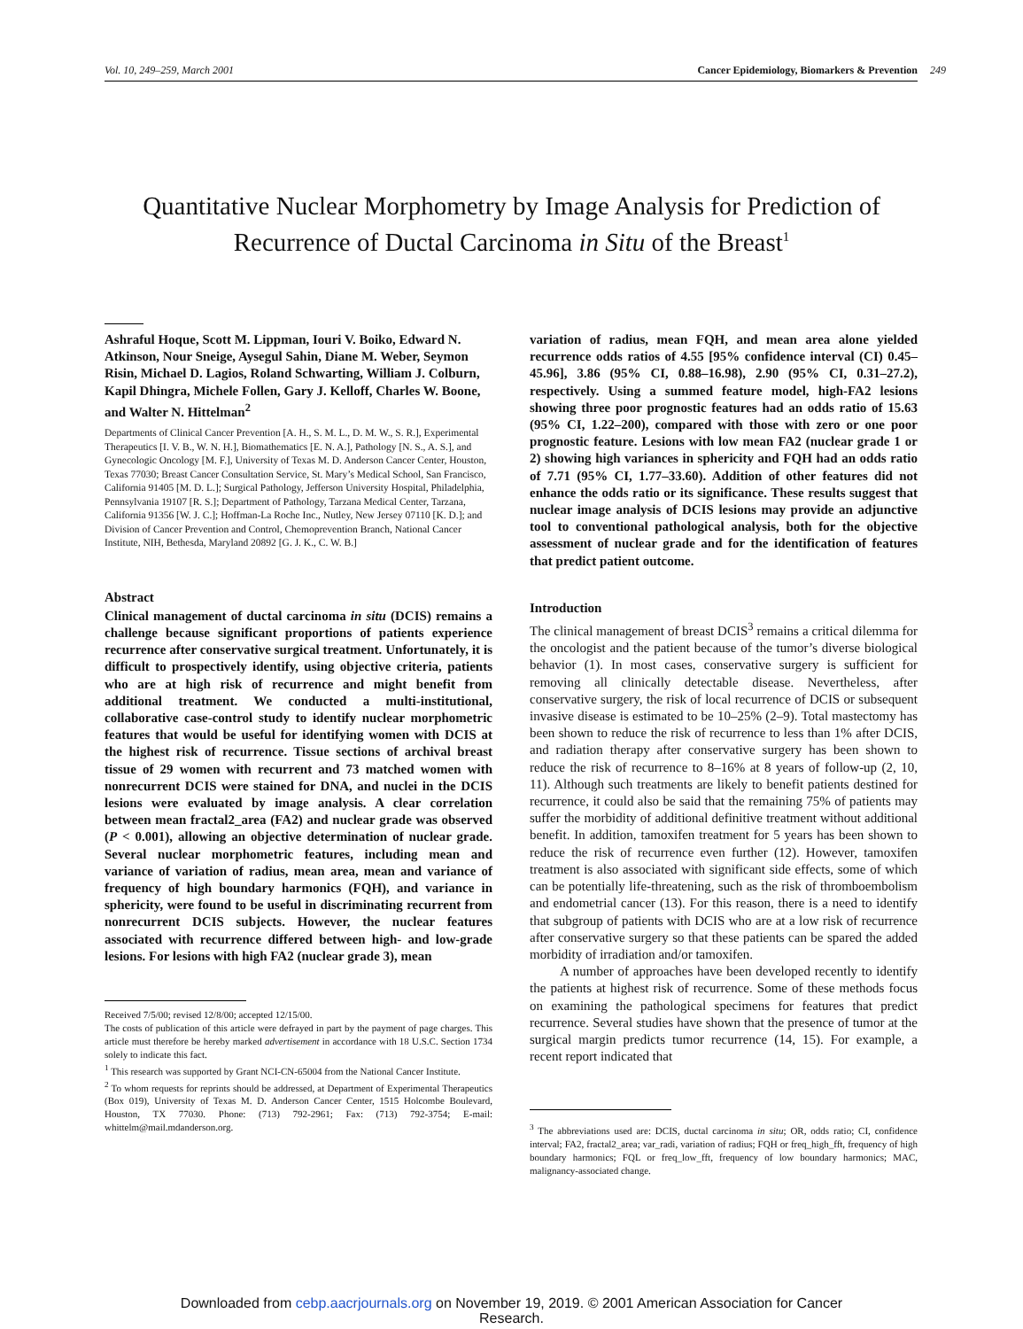Vol. 10, 249–259, March 2001 Cancer Epidemiology, Biomarkers & Prevention 249
Quantitative Nuclear Morphometry by Image Analysis for Prediction of Recurrence of Ductal Carcinoma in Situ of the Breast<sup>1</sup>
Ashraful Hoque, Scott M. Lippman, Iouri V. Boiko, Edward N. Atkinson, Nour Sneige, Aysegul Sahin, Diane M. Weber, Seymon Risin, Michael D. Lagios, Roland Schwarting, William J. Colburn, Kapil Dhingra, Michele Follen, Gary J. Kelloff, Charles W. Boone, and Walter N. Hittelman<sup>2</sup>
Departments of Clinical Cancer Prevention [A. H., S. M. L., D. M. W., S. R.], Experimental Therapeutics [I. V. B., W. N. H.], Biomathematics [E. N. A.], Pathology [N. S., A. S.], and Gynecologic Oncology [M. F.], University of Texas M. D. Anderson Cancer Center, Houston, Texas 77030; Breast Cancer Consultation Service, St. Mary’s Medical School, San Francisco, California 91405 [M. D. L.]; Surgical Pathology, Jefferson University Hospital, Philadelphia, Pennsylvania 19107 [R. S.]; Department of Pathology, Tarzana Medical Center, Tarzana, California 91356 [W. J. C.]; Hoffman-La Roche Inc., Nutley, New Jersey 07110 [K. D.]; and Division of Cancer Prevention and Control, Chemoprevention Branch, National Cancer Institute, NIH, Bethesda, Maryland 20892 [G. J. K., C. W. B.]
Abstract
Clinical management of ductal carcinoma in situ (DCIS) remains a challenge because significant proportions of patients experience recurrence after conservative surgical treatment. Unfortunately, it is difficult to prospectively identify, using objective criteria, patients who are at high risk of recurrence and might benefit from additional treatment. We conducted a multi-institutional, collaborative case-control study to identify nuclear morphometric features that would be useful for identifying women with DCIS at the highest risk of recurrence. Tissue sections of archival breast tissue of 29 women with recurrent and 73 matched women with nonrecurrent DCIS were stained for DNA, and nuclei in the DCIS lesions were evaluated by image analysis. A clear correlation between mean fractal2_area (FA2) and nuclear grade was observed (P < 0.001), allowing an objective determination of nuclear grade. Several nuclear morphometric features, including mean and variance of variation of radius, mean area, mean and variance of frequency of high boundary harmonics (FQH), and variance in sphericity, were found to be useful in discriminating recurrent from nonrecurrent DCIS subjects. However, the nuclear features associated with recurrence differed between high- and low-grade lesions. For lesions with high FA2 (nuclear grade 3), mean
Received 7/5/00; revised 12/8/00; accepted 12/15/00.
The costs of publication of this article were defrayed in part by the payment of page charges. This article must therefore be hereby marked advertisement in accordance with 18 U.S.C. Section 1734 solely to indicate this fact.
<sup>1</sup> This research was supported by Grant NCI-CN-65004 from the National Cancer Institute.
<sup>2</sup> To whom requests for reprints should be addressed, at Department of Experimental Therapeutics (Box 019), University of Texas M. D. Anderson Cancer Center, 1515 Holcombe Boulevard, Houston, TX 77030. Phone: (713) 792-2961; Fax: (713) 792-3754; E-mail: whittelm@mail.mdanderson.org.
variation of radius, mean FQH, and mean area alone yielded recurrence odds ratios of 4.55 [95% confidence interval (CI) 0.45–45.96], 3.86 (95% CI, 0.88–16.98), 2.90 (95% CI, 0.31–27.2), respectively. Using a summed feature model, high-FA2 lesions showing three poor prognostic features had an odds ratio of 15.63 (95% CI, 1.22–200), compared with those with zero or one poor prognostic feature. Lesions with low mean FA2 (nuclear grade 1 or 2) showing high variances in sphericity and FQH had an odds ratio of 7.71 (95% CI, 1.77–33.60). Addition of other features did not enhance the odds ratio or its significance. These results suggest that nuclear image analysis of DCIS lesions may provide an adjunctive tool to conventional pathological analysis, both for the objective assessment of nuclear grade and for the identification of features that predict patient outcome.
Introduction
The clinical management of breast DCIS<sup>3</sup> remains a critical dilemma for the oncologist and the patient because of the tumor’s diverse biological behavior (1). In most cases, conservative surgery is sufficient for removing all clinically detectable disease. Nevertheless, after conservative surgery, the risk of local recurrence of DCIS or subsequent invasive disease is estimated to be 10–25% (2–9). Total mastectomy has been shown to reduce the risk of recurrence to less than 1% after DCIS, and radiation therapy after conservative surgery has been shown to reduce the risk of recurrence to 8–16% at 8 years of follow-up (2, 10, 11). Although such treatments are likely to benefit patients destined for recurrence, it could also be said that the remaining 75% of patients may suffer the morbidity of additional definitive treatment without additional benefit. In addition, tamoxifen treatment for 5 years has been shown to reduce the risk of recurrence even further (12). However, tamoxifen treatment is also associated with significant side effects, some of which can be potentially life-threatening, such as the risk of thromboembolism and endometrial cancer (13). For this reason, there is a need to identify that subgroup of patients with DCIS who are at a low risk of recurrence after conservative surgery so that these patients can be spared the added morbidity of irradiation and/or tamoxifen.
A number of approaches have been developed recently to identify the patients at highest risk of recurrence. Some of these methods focus on examining the pathological specimens for features that predict recurrence. Several studies have shown that the presence of tumor at the surgical margin predicts tumor recurrence (14, 15). For example, a recent report indicated that
<sup>3</sup> The abbreviations used are: DCIS, ductal carcinoma in situ; OR, odds ratio; CI, confidence interval; FA2, fractal2_area; var_radi, variation of radius; FQH or freq_high_fft, frequency of high boundary harmonics; FQL or freq_low_fft, frequency of low boundary harmonics; MAC, malignancy-associated change.
Downloaded from cebp.aacrjournals.org on November 19, 2019. © 2001 American Association for Cancer
Research.